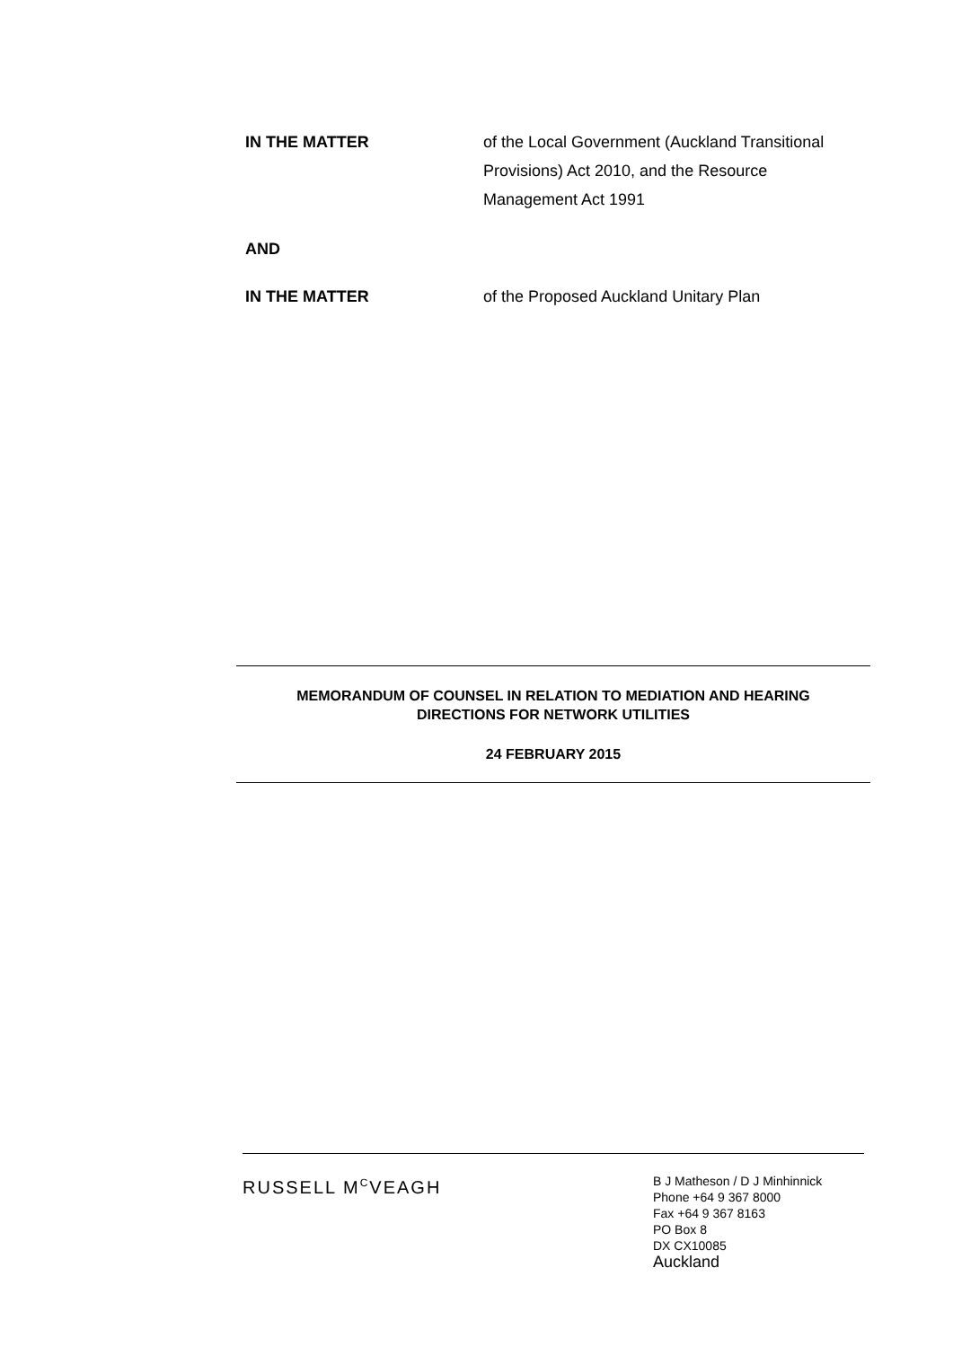IN THE MATTER of the Local Government (Auckland Transitional Provisions) Act 2010, and the Resource Management Act 1991
AND
IN THE MATTER of the Proposed Auckland Unitary Plan
MEMORANDUM OF COUNSEL IN RELATION TO MEDIATION AND HEARING
DIRECTIONS FOR NETWORK UTILITIES
24 FEBRUARY 2015
RUSSELL M<sup>C</sup>VEAGH
B J Matheson / D J Minhinnick
Phone +64 9 367 8000
Fax +64 9 367 8163
PO Box 8
DX CX10085
Auckland